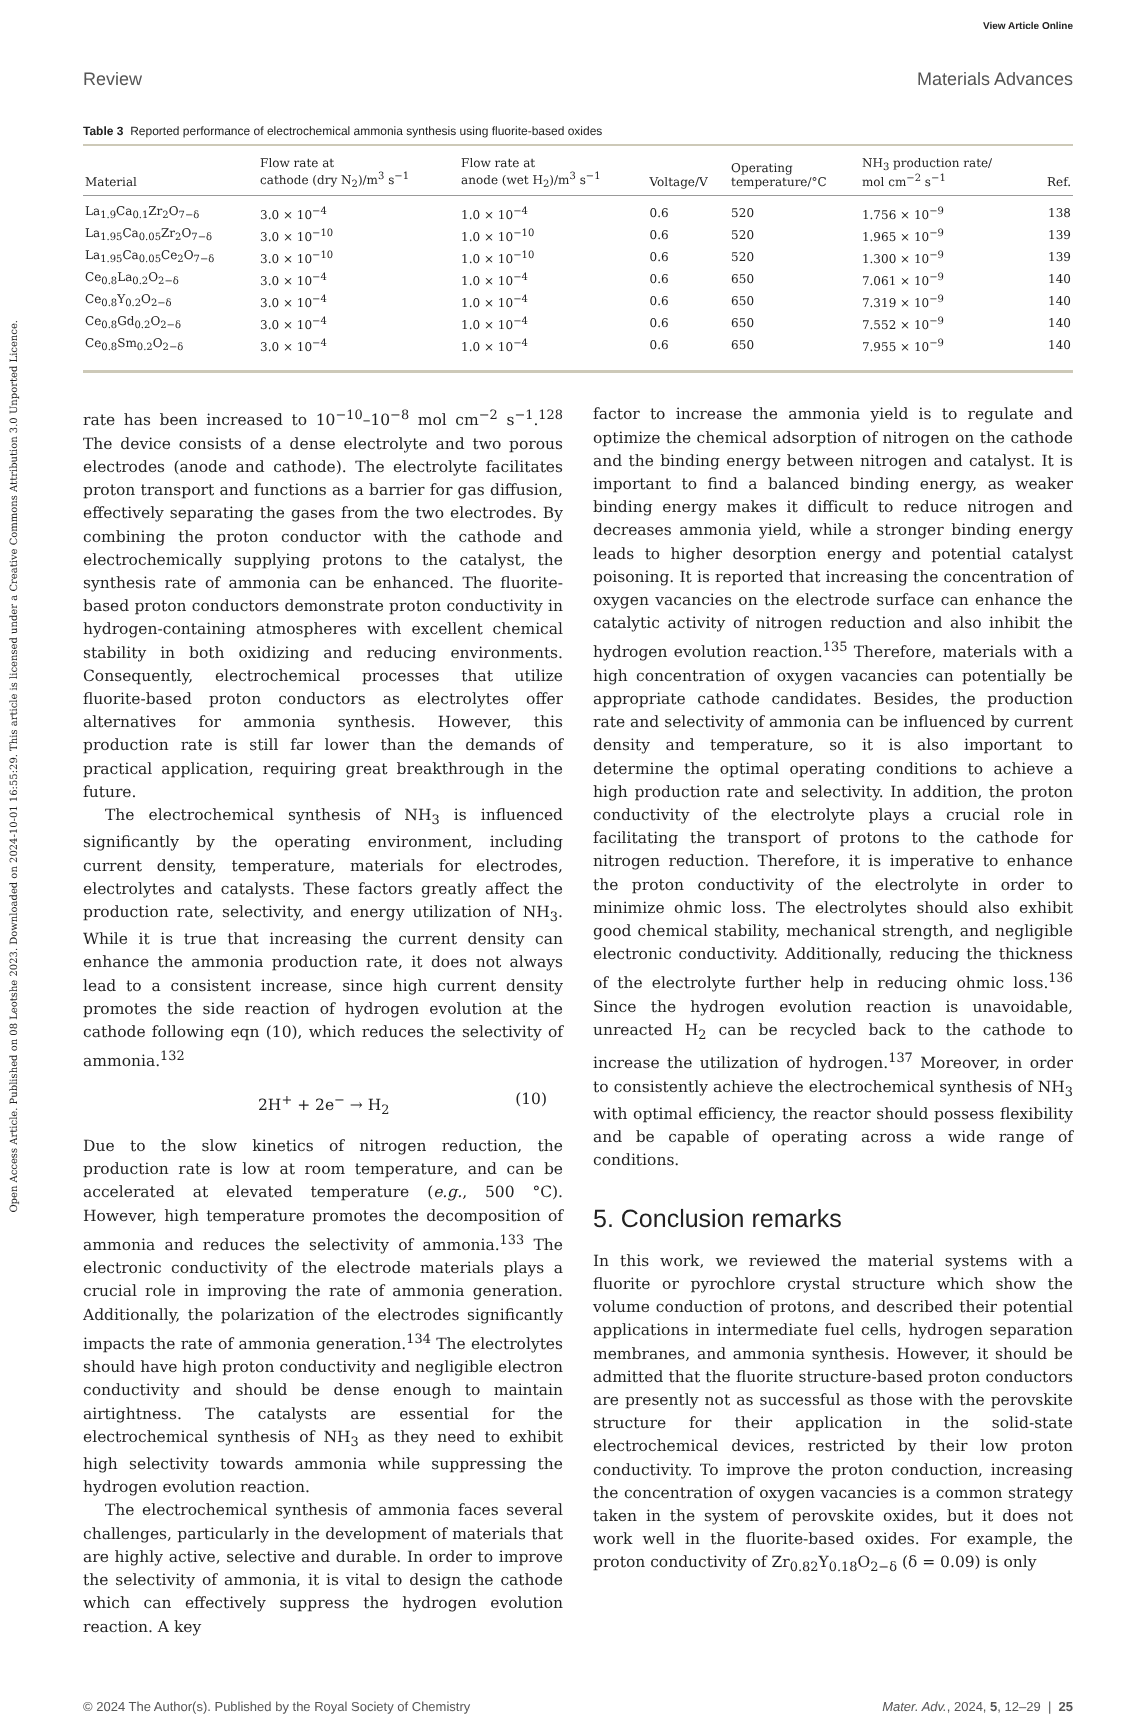Open Access Article. Published on 08 Leotshe 2023. Downloaded on 2024-10-01 16:55:29. This article is licensed under a Creative Commons Attribution 3.0 Unported Licence.
View Article Online
Review Materials Advances
Table 3 Reported performance of electrochemical ammonia synthesis using fluorite-based oxides
| Material | Flow rate at cathode (dry N<sub>2</sub>)/m<sup>3</sup> s<sup>−1</sup> | Flow rate at anode (wet H<sub>2</sub>)/m<sup>3</sup> s<sup>−1</sup> | Voltage/V | Operating temperature/°C | NH<sub>3</sub> production rate/ mol cm<sup>−2</sup> s<sup>−1</sup> | Ref. |
| --- | --- | --- | --- | --- | --- | --- |
| La<sub>1.9</sub>Ca<sub>0.1</sub>Zr<sub>2</sub>O<sub>7−δ</sub> | 3.0 × 10<sup>−4</sup> | 1.0 × 10<sup>−4</sup> | 0.6 | 520 | 1.756 × 10<sup>−9</sup> | 138 |
| La<sub>1.95</sub>Ca<sub>0.05</sub>Zr<sub>2</sub>O<sub>7−δ</sub> | 3.0 × 10<sup>−10</sup> | 1.0 × 10<sup>−10</sup> | 0.6 | 520 | 1.965 × 10<sup>−9</sup> | 139 |
| La<sub>1.95</sub>Ca<sub>0.05</sub>Ce<sub>2</sub>O<sub>7−δ</sub> | 3.0 × 10<sup>−10</sup> | 1.0 × 10<sup>−10</sup> | 0.6 | 520 | 1.300 × 10<sup>−9</sup> | 139 |
| Ce<sub>0.8</sub>La<sub>0.2</sub>O<sub>2−δ</sub> | 3.0 × 10<sup>−4</sup> | 1.0 × 10<sup>−4</sup> | 0.6 | 650 | 7.061 × 10<sup>−9</sup> | 140 |
| Ce<sub>0.8</sub>Y<sub>0.2</sub>O<sub>2−δ</sub> | 3.0 × 10<sup>−4</sup> | 1.0 × 10<sup>−4</sup> | 0.6 | 650 | 7.319 × 10<sup>−9</sup> | 140 |
| Ce<sub>0.8</sub>Gd<sub>0.2</sub>O<sub>2−δ</sub> | 3.0 × 10<sup>−4</sup> | 1.0 × 10<sup>−4</sup> | 0.6 | 650 | 7.552 × 10<sup>−9</sup> | 140 |
| Ce<sub>0.8</sub>Sm<sub>0.2</sub>O<sub>2−δ</sub> | 3.0 × 10<sup>−4</sup> | 1.0 × 10<sup>−4</sup> | 0.6 | 650 | 7.955 × 10<sup>−9</sup> | 140 |
rate has been increased to 10<sup>−10</sup>–10<sup>−8</sup> mol cm<sup>−2</sup> s<sup>−1</sup>.<sup>128</sup> The device consists of a dense electrolyte and two porous electrodes (anode and cathode). The electrolyte facilitates proton transport and functions as a barrier for gas diffusion, effectively separating the gases from the two electrodes. By combining the proton conductor with the cathode and electrochemically supplying protons to the catalyst, the synthesis rate of ammonia can be enhanced. The fluorite-based proton conductors demonstrate proton conductivity in hydrogen-containing atmospheres with excellent chemical stability in both oxidizing and reducing environments. Consequently, electrochemical processes that utilize fluorite-based proton conductors as electrolytes offer alternatives for ammonia synthesis. However, this production rate is still far lower than the demands of practical application, requiring great breakthrough in the future.
The electrochemical synthesis of NH<sub>3</sub> is influenced significantly by the operating environment, including current density, temperature, materials for electrodes, electrolytes and catalysts. These factors greatly affect the production rate, selectivity, and energy utilization of NH<sub>3</sub>. While it is true that increasing the current density can enhance the ammonia production rate, it does not always lead to a consistent increase, since high current density promotes the side reaction of hydrogen evolution at the cathode following eqn (10), which reduces the selectivity of ammonia.<sup>132</sup>
2H<sup>+</sup> + 2e<sup>−</sup> → H<sub>2</sub> (10)
Due to the slow kinetics of nitrogen reduction, the production rate is low at room temperature, and can be accelerated at elevated temperature (e.g., 500 °C). However, high temperature promotes the decomposition of ammonia and reduces the selectivity of ammonia.<sup>133</sup> The electronic conductivity of the electrode materials plays a crucial role in improving the rate of ammonia generation. Additionally, the polarization of the electrodes significantly impacts the rate of ammonia generation.<sup>134</sup> The electrolytes should have high proton conductivity and negligible electron conductivity and should be dense enough to maintain airtightness. The catalysts are essential for the electrochemical synthesis of NH<sub>3</sub> as they need to exhibit high selectivity towards ammonia while suppressing the hydrogen evolution reaction.
The electrochemical synthesis of ammonia faces several challenges, particularly in the development of materials that are highly active, selective and durable. In order to improve the selectivity of ammonia, it is vital to design the cathode which can effectively suppress the hydrogen evolution reaction. A key
factor to increase the ammonia yield is to regulate and optimize the chemical adsorption of nitrogen on the cathode and the binding energy between nitrogen and catalyst. It is important to find a balanced binding energy, as weaker binding energy makes it difficult to reduce nitrogen and decreases ammonia yield, while a stronger binding energy leads to higher desorption energy and potential catalyst poisoning. It is reported that increasing the concentration of oxygen vacancies on the electrode surface can enhance the catalytic activity of nitrogen reduction and also inhibit the hydrogen evolution reaction.<sup>135</sup> Therefore, materials with a high concentration of oxygen vacancies can potentially be appropriate cathode candidates. Besides, the production rate and selectivity of ammonia can be influenced by current density and temperature, so it is also important to determine the optimal operating conditions to achieve a high production rate and selectivity. In addition, the proton conductivity of the electrolyte plays a crucial role in facilitating the transport of protons to the cathode for nitrogen reduction. Therefore, it is imperative to enhance the proton conductivity of the electrolyte in order to minimize ohmic loss. The electrolytes should also exhibit good chemical stability, mechanical strength, and negligible electronic conductivity. Additionally, reducing the thickness of the electrolyte further help in reducing ohmic loss.<sup>136</sup> Since the hydrogen evolution reaction is unavoidable, unreacted H<sub>2</sub> can be recycled back to the cathode to increase the utilization of hydrogen.<sup>137</sup> Moreover, in order to consistently achieve the electrochemical synthesis of NH<sub>3</sub> with optimal efficiency, the reactor should possess flexibility and be capable of operating across a wide range of conditions.
5. Conclusion remarks
In this work, we reviewed the material systems with a fluorite or pyrochlore crystal structure which show the volume conduction of protons, and described their potential applications in intermediate fuel cells, hydrogen separation membranes, and ammonia synthesis. However, it should be admitted that the fluorite structure-based proton conductors are presently not as successful as those with the perovskite structure for their application in the solid-state electrochemical devices, restricted by their low proton conductivity. To improve the proton conduction, increasing the concentration of oxygen vacancies is a common strategy taken in the system of perovskite oxides, but it does not work well in the fluorite-based oxides. For example, the proton conductivity of Zr<sub>0.82</sub>Y<sub>0.18</sub>O<sub>2−δ</sub> (δ = 0.09) is only
© 2024 The Author(s). Published by the Royal Society of Chemistry Mater. Adv., 2024, 5, 12–29 | 25